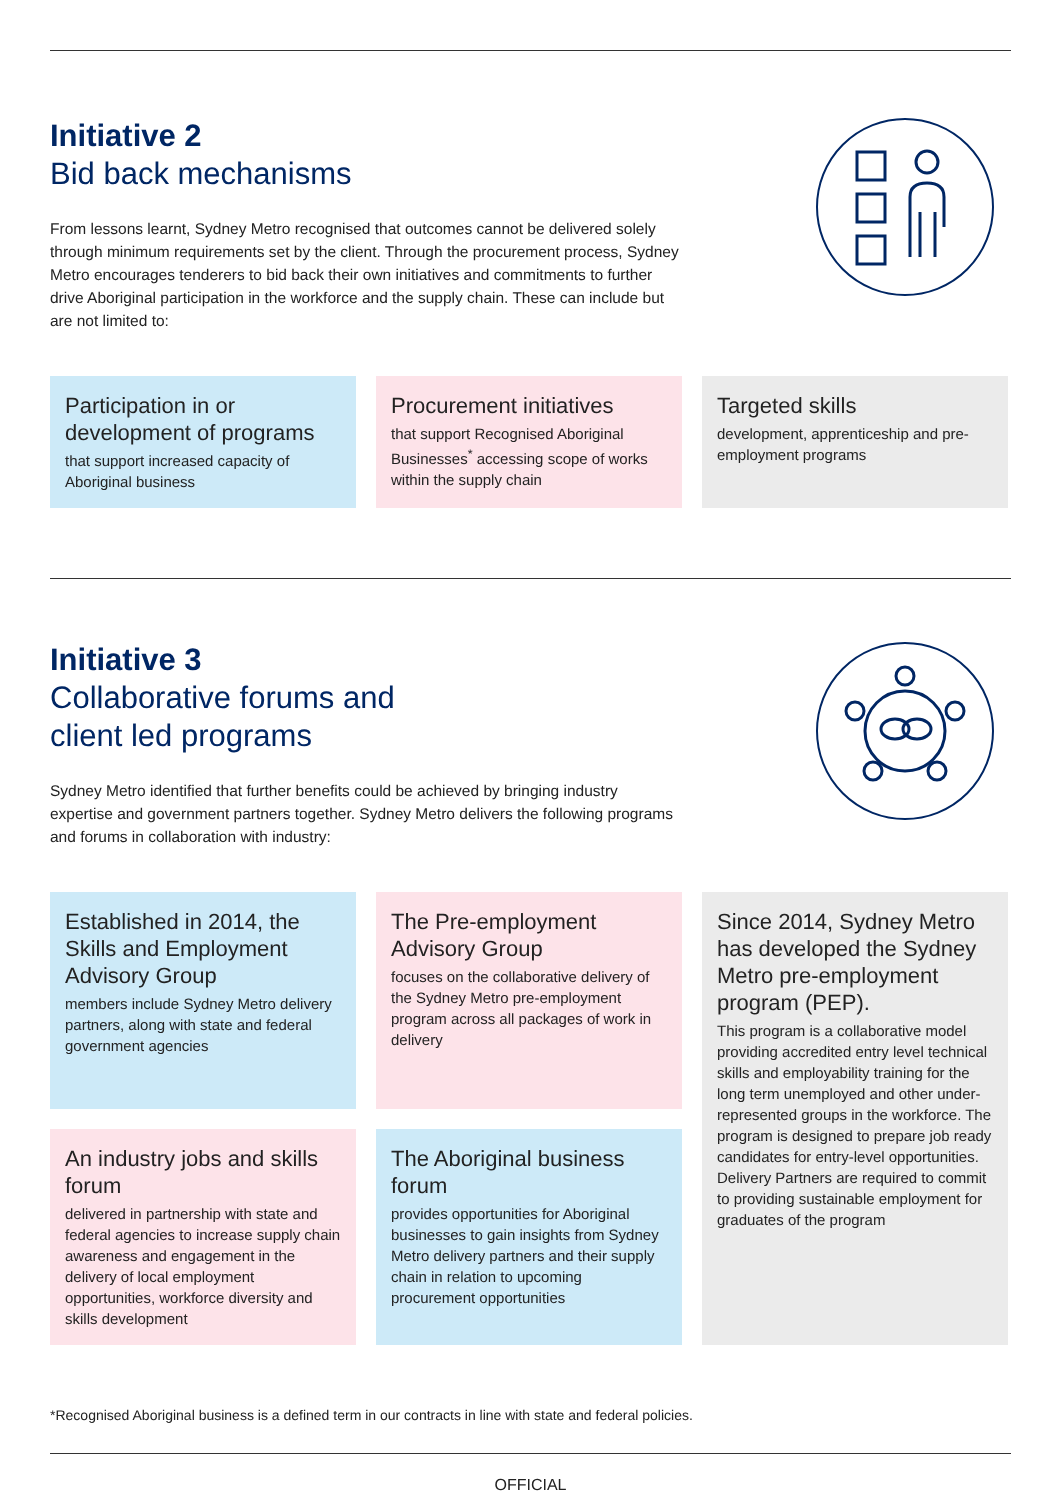Initiative 2
Bid back mechanisms
From lessons learnt, Sydney Metro recognised that outcomes cannot be delivered solely through minimum requirements set by the client. Through the procurement process, Sydney Metro encourages tenderers to bid back their own initiatives and commitments to further drive Aboriginal participation in the workforce and the supply chain. These can include but are not limited to:
Participation in or development of programs
that support increased capacity of Aboriginal business
Procurement initiatives
that support Recognised Aboriginal Businesses<sup>*</sup> accessing scope of works within the supply chain
Targeted skills
development, apprenticeship and pre-employment programs
Initiative 3
Collaborative forums and
client led programs
Sydney Metro identified that further benefits could be achieved by bringing industry expertise and government partners together. Sydney Metro delivers the following programs and forums in collaboration with industry:
Established in 2014, the Skills and Employment Advisory Group
members include Sydney Metro delivery partners, along with state and federal government agencies
The Pre-employment Advisory Group
focuses on the collaborative delivery of the Sydney Metro pre-employment program across all packages of work in delivery
Since 2014, Sydney Metro has developed the Sydney Metro pre-employment program (PEP).
This program is a collaborative model providing accredited entry level technical skills and employability training for the long term unemployed and other under-represented groups in the workforce. The program is designed to prepare job ready candidates for entry-level opportunities. Delivery Partners are required to commit to providing sustainable employment for graduates of the program
An industry jobs and skills forum
delivered in partnership with state and federal agencies to increase supply chain awareness and engagement in the delivery of local employment opportunities, workforce diversity and skills development
The Aboriginal business forum
provides opportunities for Aboriginal businesses to gain insights from Sydney Metro delivery partners and their supply chain in relation to upcoming procurement opportunities
*Recognised Aboriginal business is a defined term in our contracts in line with state and federal policies.
OFFICIAL